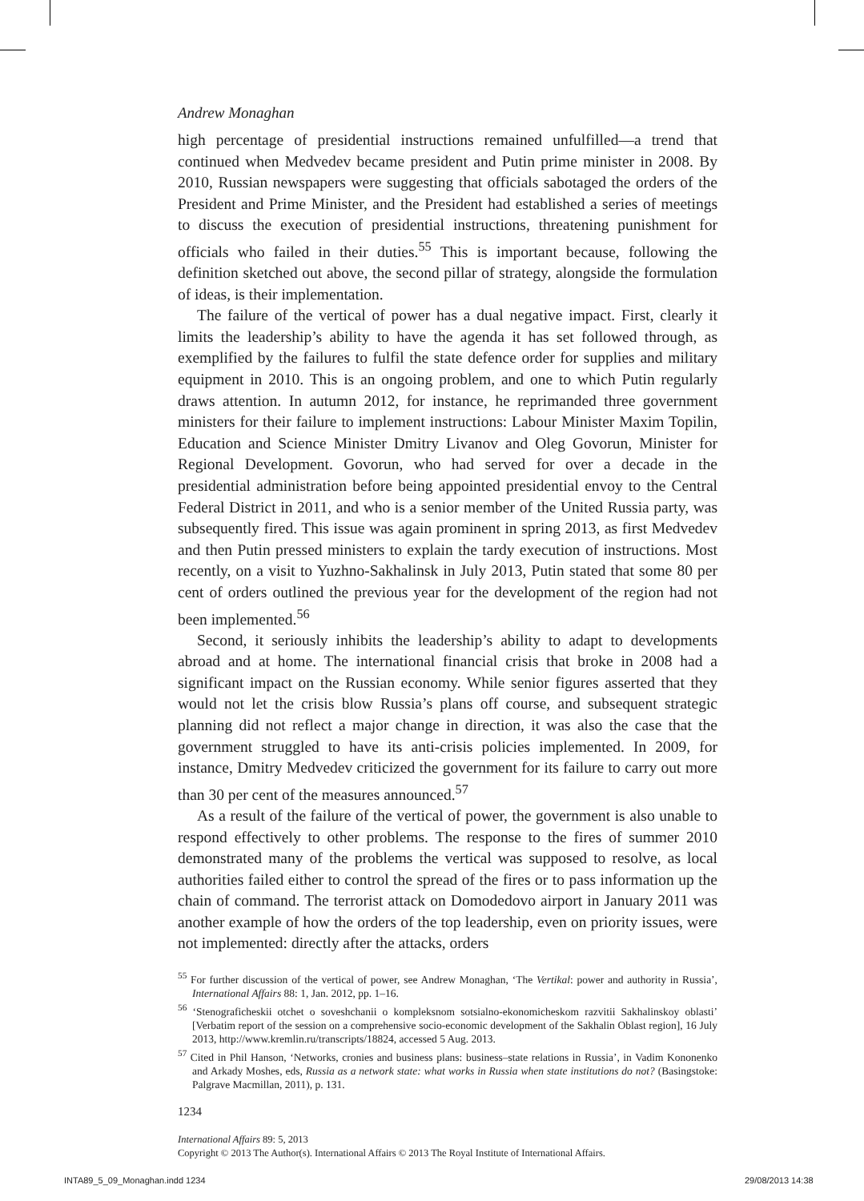Andrew Monaghan
high percentage of presidential instructions remained unfulfilled—a trend that continued when Medvedev became president and Putin prime minister in 2008. By 2010, Russian newspapers were suggesting that officials sabotaged the orders of the President and Prime Minister, and the President had established a series of meetings to discuss the execution of presidential instructions, threatening punishment for officials who failed in their duties.<sup>55</sup> This is important because, following the definition sketched out above, the second pillar of strategy, alongside the formulation of ideas, is their implementation.
The failure of the vertical of power has a dual negative impact. First, clearly it limits the leadership’s ability to have the agenda it has set followed through, as exemplified by the failures to fulfil the state defence order for supplies and military equipment in 2010. This is an ongoing problem, and one to which Putin regularly draws attention. In autumn 2012, for instance, he reprimanded three government ministers for their failure to implement instructions: Labour Minister Maxim Topilin, Education and Science Minister Dmitry Livanov and Oleg Govorun, Minister for Regional Development. Govorun, who had served for over a decade in the presidential administration before being appointed presidential envoy to the Central Federal District in 2011, and who is a senior member of the United Russia party, was subsequently fired. This issue was again prominent in spring 2013, as first Medvedev and then Putin pressed ministers to explain the tardy execution of instructions. Most recently, on a visit to Yuzhno-Sakhalinsk in July 2013, Putin stated that some 80 per cent of orders outlined the previous year for the development of the region had not been implemented.<sup>56</sup>
Second, it seriously inhibits the leadership’s ability to adapt to developments abroad and at home. The international financial crisis that broke in 2008 had a significant impact on the Russian economy. While senior figures asserted that they would not let the crisis blow Russia’s plans off course, and subsequent strategic planning did not reflect a major change in direction, it was also the case that the government struggled to have its anti-crisis policies implemented. In 2009, for instance, Dmitry Medvedev criticized the government for its failure to carry out more than 30 per cent of the measures announced.<sup>57</sup>
As a result of the failure of the vertical of power, the government is also unable to respond effectively to other problems. The response to the fires of summer 2010 demonstrated many of the problems the vertical was supposed to resolve, as local authorities failed either to control the spread of the fires or to pass information up the chain of command. The terrorist attack on Domodedovo airport in January 2011 was another example of how the orders of the top leadership, even on priority issues, were not implemented: directly after the attacks, orders
<sup>55</sup> For further discussion of the vertical of power, see Andrew Monaghan, ‘The Vertikal: power and authority in Russia’, International Affairs 88: 1, Jan. 2012, pp. 1–16.
<sup>56</sup> ‘Stenograficheskii otchet o soveshchanii o kompleksnom sotsialno-ekonomicheskom razvitii Sakhalinskoy oblasti’ [Verbatim report of the session on a comprehensive socio-economic development of the Sakhalin Oblast region], 16 July 2013, http://www.kremlin.ru/transcripts/18824, accessed 5 Aug. 2013.
<sup>57</sup> Cited in Phil Hanson, ‘Networks, cronies and business plans: business–state relations in Russia’, in Vadim Kononenko and Arkady Moshes, eds, Russia as a network state: what works in Russia when state institutions do not? (Basingstoke: Palgrave Macmillan, 2011), p. 131.
1234
International Affairs 89: 5, 2013
Copyright © 2013 The Author(s). International Affairs © 2013 The Royal Institute of International Affairs.
INTA89_5_09_Monaghan.indd 1234 29/08/2013 14:38